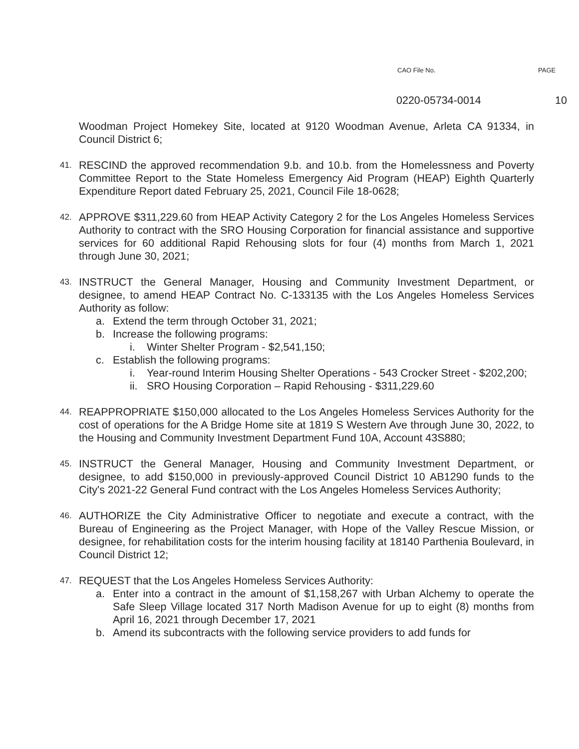CAO File No. PAGE
0220-05734-0014 10
Woodman Project Homekey Site, located at 9120 Woodman Avenue, Arleta CA 91334, in Council District 6;
41.
RESCIND the approved recommendation 9.b. and 10.b. from the Homelessness and Poverty Committee Report to the State Homeless Emergency Aid Program (HEAP) Eighth Quarterly Expenditure Report dated February 25, 2021, Council File 18-0628;
42.
APPROVE $311,229.60 from HEAP Activity Category 2 for the Los Angeles Homeless Services Authority to contract with the SRO Housing Corporation for financial assistance and supportive services for 60 additional Rapid Rehousing slots for four (4) months from March 1, 2021 through June 30, 2021;
43.
INSTRUCT the General Manager, Housing and Community Investment Department, or designee, to amend HEAP Contract No. C-133135 with the Los Angeles Homeless Services Authority as follow:
a. Extend the term through October 31, 2021;
b. Increase the following programs:
i. Winter Shelter Program - $2,541,150;
c. Establish the following programs:
i. Year-round Interim Housing Shelter Operations - 543 Crocker Street - $202,200;
ii. SRO Housing Corporation – Rapid Rehousing - $311,229.60
44.
REAPPROPRIATE $150,000 allocated to the Los Angeles Homeless Services Authority for the cost of operations for the A Bridge Home site at 1819 S Western Ave through June 30, 2022, to the Housing and Community Investment Department Fund 10A, Account 43S880;
45.
INSTRUCT the General Manager, Housing and Community Investment Department, or designee, to add $150,000 in previously-approved Council District 10 AB1290 funds to the City's 2021-22 General Fund contract with the Los Angeles Homeless Services Authority;
46.
AUTHORIZE the City Administrative Officer to negotiate and execute a contract, with the Bureau of Engineering as the Project Manager, with Hope of the Valley Rescue Mission, or designee, for rehabilitation costs for the interim housing facility at 18140 Parthenia Boulevard, in Council District 12;
47.
REQUEST that the Los Angeles Homeless Services Authority:
a. Enter into a contract in the amount of $1,158,267 with Urban Alchemy to operate the Safe Sleep Village located 317 North Madison Avenue for up to eight (8) months from April 16, 2021 through December 17, 2021
b. Amend its subcontracts with the following service providers to add funds for